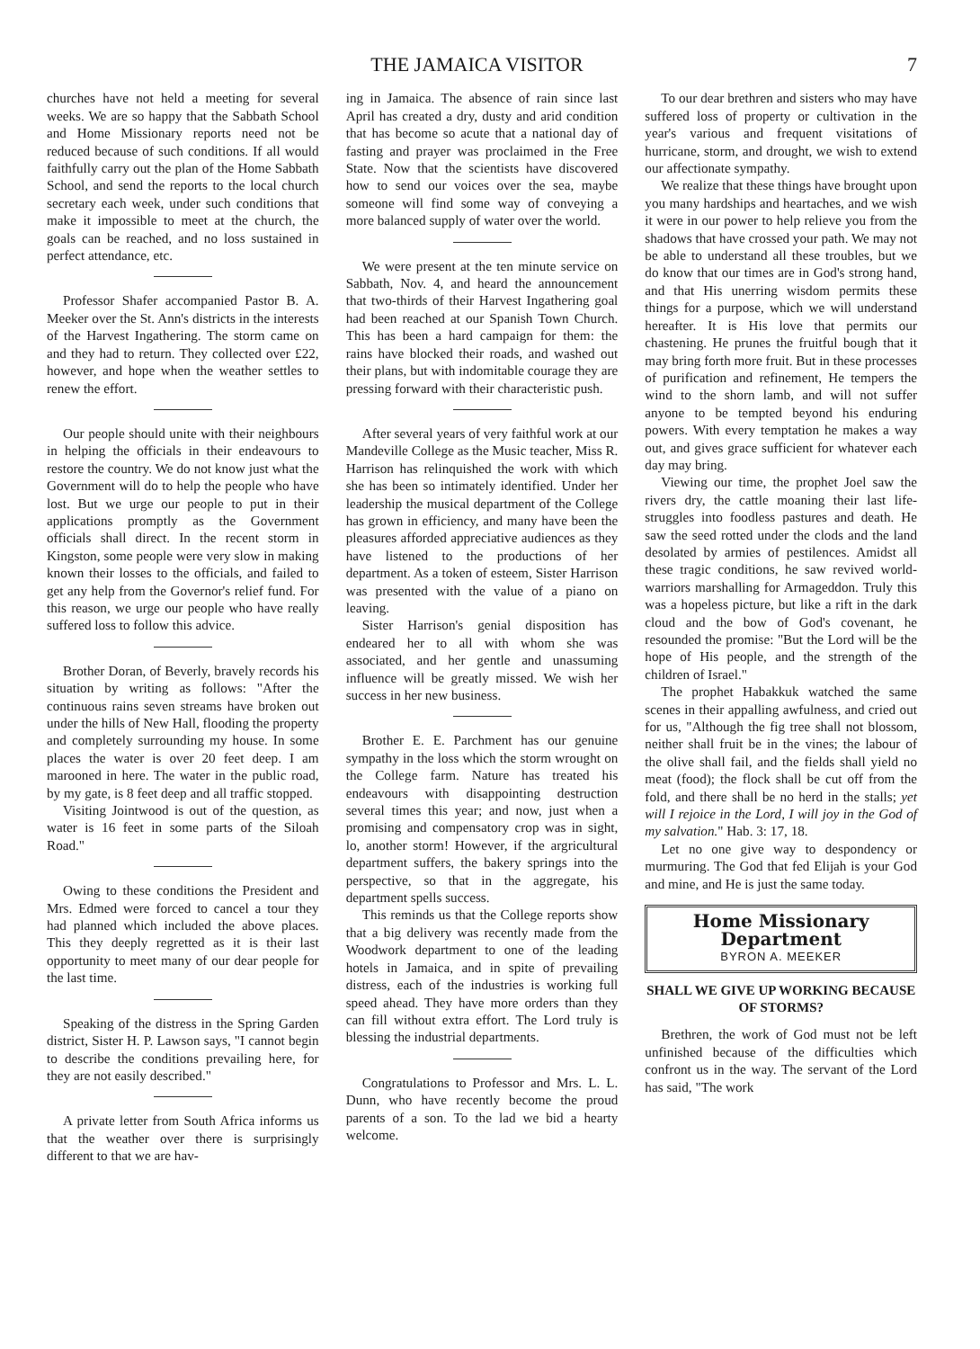THE JAMAICA VISITOR 7
churches have not held a meeting for several weeks. We are so happy that the Sabbath School and Home Missionary reports need not be reduced because of such conditions. If all would faithfully carry out the plan of the Home Sabbath School, and send the reports to the local church secretary each week, under such conditions that make it impossible to meet at the church, the goals can be reached, and no loss sustained in perfect attendance, etc.
Professor Shafer accompanied Pastor B. A. Meeker over the St. Ann's districts in the interests of the Harvest Ingathering. The storm came on and they had to return. They collected over £22, however, and hope when the weather settles to renew the effort.
Our people should unite with their neighbours in helping the officials in their endeavours to restore the country. We do not know just what the Government will do to help the people who have lost. But we urge our people to put in their applications promptly as the Government officials shall direct. In the recent storm in Kingston, some people were very slow in making known their losses to the officials, and failed to get any help from the Governor's relief fund. For this reason, we urge our people who have really suffered loss to follow this advice.
Brother Doran, of Beverly, bravely records his situation by writing as follows: "After the continuous rains seven streams have broken out under the hills of New Hall, flooding the property and completely surrounding my house. In some places the water is over 20 feet deep. I am marooned in here. The water in the public road, by my gate, is 8 feet deep and all traffic stopped.
Visiting Jointwood is out of the question, as water is 16 feet in some parts of the Siloah Road."
Owing to these conditions the President and Mrs. Edmed were forced to cancel a tour they had planned which included the above places. This they deeply regretted as it is their last opportunity to meet many of our dear people for the last time.
Speaking of the distress in the Spring Garden district, Sister H. P. Lawson says, "I cannot begin to describe the conditions prevailing here, for they are not easily described."
A private letter from South Africa informs us that the weather over there is surprisingly different to that we are hav-
ing in Jamaica. The absence of rain since last April has created a dry, dusty and arid condition that has become so acute that a national day of fasting and prayer was proclaimed in the Free State. Now that the scientists have discovered how to send our voices over the sea, maybe someone will find some way of conveying a more balanced supply of water over the world.
We were present at the ten minute service on Sabbath, Nov. 4, and heard the announcement that two-thirds of their Harvest Ingathering goal had been reached at our Spanish Town Church. This has been a hard campaign for them: the rains have blocked their roads, and washed out their plans, but with indomitable courage they are pressing forward with their characteristic push.
After several years of very faithful work at our Mandeville College as the Music teacher, Miss R. Harrison has relinquished the work with which she has been so intimately identified. Under her leadership the musical department of the College has grown in efficiency, and many have been the pleasures afforded appreciative audiences as they have listened to the productions of her department. As a token of esteem, Sister Harrison was presented with the value of a piano on leaving.
Sister Harrison's genial disposition has endeared her to all with whom she was associated, and her gentle and unassuming influence will be greatly missed. We wish her success in her new business.
Brother E. E. Parchment has our genuine sympathy in the loss which the storm wrought on the College farm. Nature has treated his endeavours with disappointing destruction several times this year; and now, just when a promising and compensatory crop was in sight, lo, another storm! However, if the argricultural department suffers, the bakery springs into the perspective, so that in the aggregate, his department spells success.
This reminds us that the College reports show that a big delivery was recently made from the Woodwork department to one of the leading hotels in Jamaica, and in spite of prevailing distress, each of the industries is working full speed ahead. They have more orders than they can fill without extra effort. The Lord truly is blessing the industrial departments.
Congratulations to Professor and Mrs. L. L. Dunn, who have recently become the proud parents of a son. To the lad we bid a hearty welcome.
To our dear brethren and sisters who may have suffered loss of property or cultivation in the year's various and frequent visitations of hurricane, storm, and drought, we wish to extend our affectionate sympathy.
We realize that these things have brought upon you many hardships and heartaches, and we wish it were in our power to help relieve you from the shadows that have crossed your path. We may not be able to understand all these troubles, but we do know that our times are in God's strong hand, and that His unerring wisdom permits these things for a purpose, which we will understand hereafter. It is His love that permits our chastening. He prunes the fruitful bough that it may bring forth more fruit. But in these processes of purification and refinement, He tempers the wind to the shorn lamb, and will not suffer anyone to be tempted beyond his enduring powers. With every temptation he makes a way out, and gives grace sufficient for whatever each day may bring.
Viewing our time, the prophet Joel saw the rivers dry, the cattle moaning their last life-struggles into foodless pastures and death. He saw the seed rotted under the clods and the land desolated by armies of pestilences. Amidst all these tragic conditions, he saw revived world-warriors marshalling for Armageddon. Truly this was a hopeless picture, but like a rift in the dark cloud and the bow of God's covenant, he resounded the promise: "But the Lord will be the hope of His people, and the strength of the children of Israel."
The prophet Habakkuk watched the same scenes in their appalling awfulness, and cried out for us, "Although the fig tree shall not blossom, neither shall fruit be in the vines; the labour of the olive shall fail, and the fields shall yield no meat (food); the flock shall be cut off from the fold, and there shall be no herd in the stalls; yet will I rejoice in the Lord, I will joy in the God of my salvation." Hab. 3: 17, 18.
Let no one give way to despondency or murmuring. The God that fed Elijah is your God and mine, and He is just the same today.
Home Missionary Department
BYRON A. MEEKER
SHALL WE GIVE UP WORKING BECAUSE OF STORMS?
Brethren, the work of God must not be left unfinished because of the difficulties which confront us in the way. The servant of the Lord has said, "The work